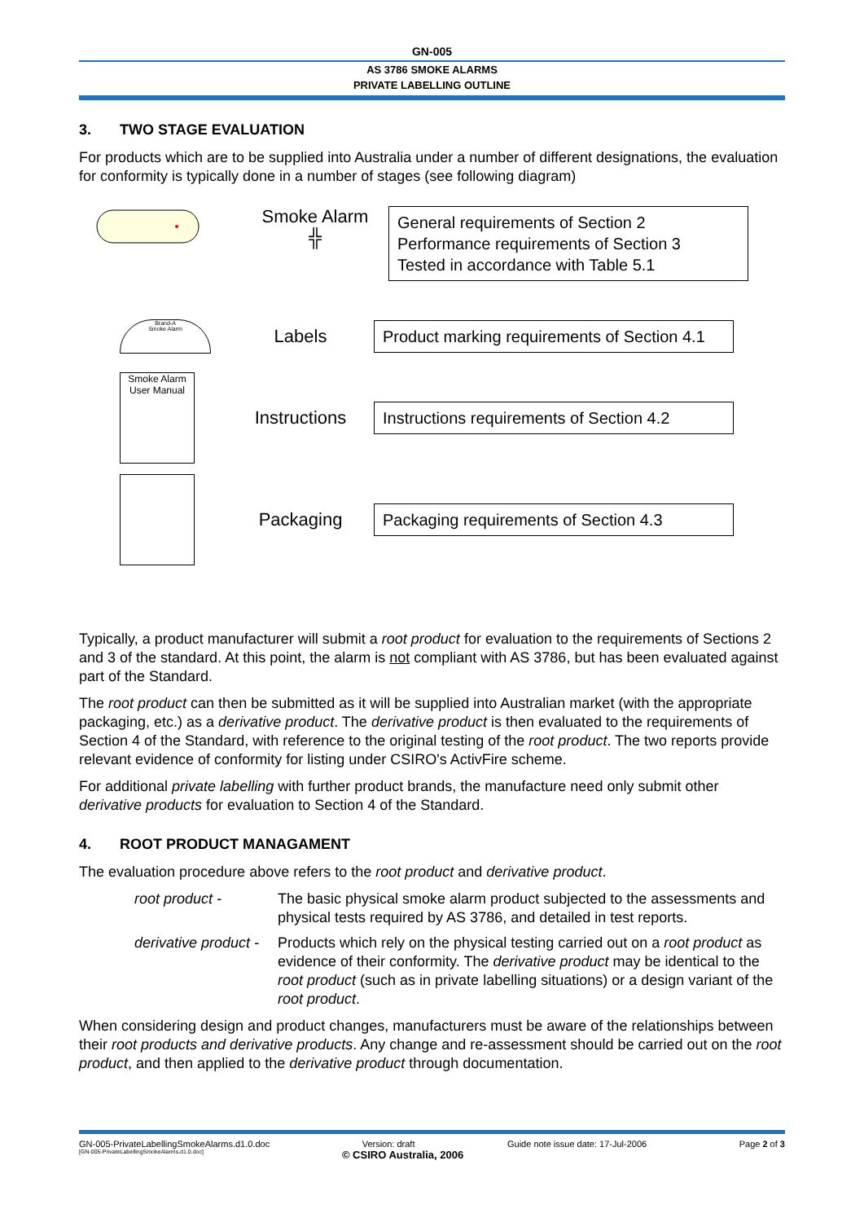GN-005
AS 3786 SMOKE ALARMS
PRIVATE LABELLING OUTLINE
3. TWO STAGE EVALUATION
For products which are to be supplied into Australia under a number of different designations, the evaluation for conformity is typically done in a number of stages (see following diagram)
Smoke Alarm
╬
General requirements of Section 2
Performance requirements of Section 3
Tested in accordance with Table 5.1
Brand-A
Smoke Alarm
Labels
Product marking requirements of Section 4.1
Smoke Alarm
User Manual
Instructions
Instructions requirements of Section 4.2
Packaging
Packaging requirements of Section 4.3
Typically, a product manufacturer will submit a root product for evaluation to the requirements of Sections 2 and 3 of the standard. At this point, the alarm is not compliant with AS 3786, but has been evaluated against part of the Standard.
The root product can then be submitted as it will be supplied into Australian market (with the appropriate packaging, etc.) as a derivative product. The derivative product is then evaluated to the requirements of Section 4 of the Standard, with reference to the original testing of the root product. The two reports provide relevant evidence of conformity for listing under CSIRO's ActivFire scheme.
For additional private labelling with further product brands, the manufacture need only submit other derivative products for evaluation to Section 4 of the Standard.
4. ROOT PRODUCT MANAGAMENT
The evaluation procedure above refers to the root product and derivative product.
root product - The basic physical smoke alarm product subjected to the assessments and physical tests required by AS 3786, and detailed in test reports.
derivative product -
Products which rely on the physical testing carried out on a root product as evidence of their conformity. The derivative product may be identical to the root product (such as in private labelling situations) or a design variant of the root product.
When considering design and product changes, manufacturers must be aware of the relationships between their root products and derivative products. Any change and re-assessment should be carried out on the root product, and then applied to the derivative product through documentation.
GN-005-PrivateLabellingSmokeAlarms.d1.0.doc Version: draft Guide note issue date: 17-Jul-2006 Page 2 of 3
[GN-005-PrivateLabellingSmokeAlarms.d1.0.doc] © CSIRO Australia, 2006